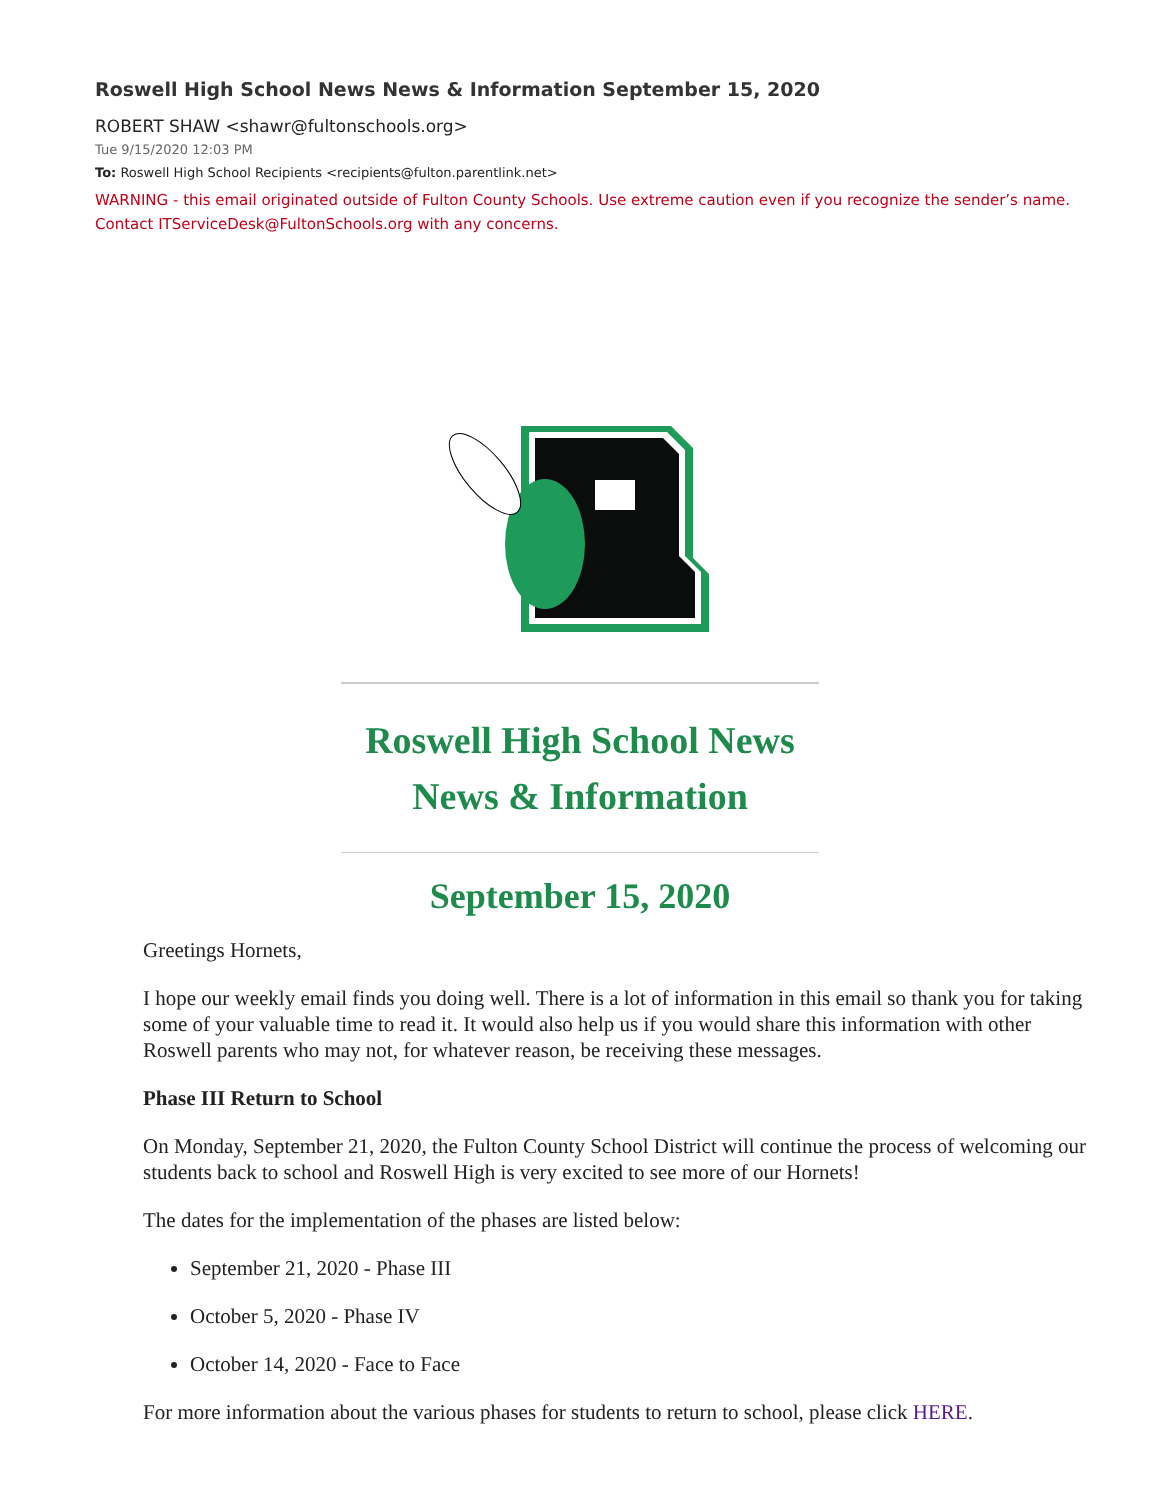Roswell High School News News & Information September 15, 2020
ROBERT SHAW <shawr@fultonschools.org>
Tue 9/15/2020 12:03 PM
To: Roswell High School Recipients <recipients@fulton.parentlink.net>
WARNING - this email originated outside of Fulton County Schools. Use extreme caution even if you recognize the sender’s name.
Contact ITServiceDesk@FultonSchools.org with any concerns.
Roswell High School News
News & Information
September 15, 2020
Greetings Hornets,
I hope our weekly email finds you doing well. There is a lot of information in this email so thank you for taking some of your valuable time to read it. It would also help us if you would share this information with other Roswell parents who may not, for whatever reason, be receiving these messages.
Phase III Return to School
On Monday, September 21, 2020, the Fulton County School District will continue the process of welcoming our students back to school and Roswell High is very excited to see more of our Hornets!
The dates for the implementation of the phases are listed below:
September 21, 2020 - Phase III
October 5, 2020 - Phase IV
October 14, 2020 - Face to Face
For more information about the various phases for students to return to school, please click HERE.